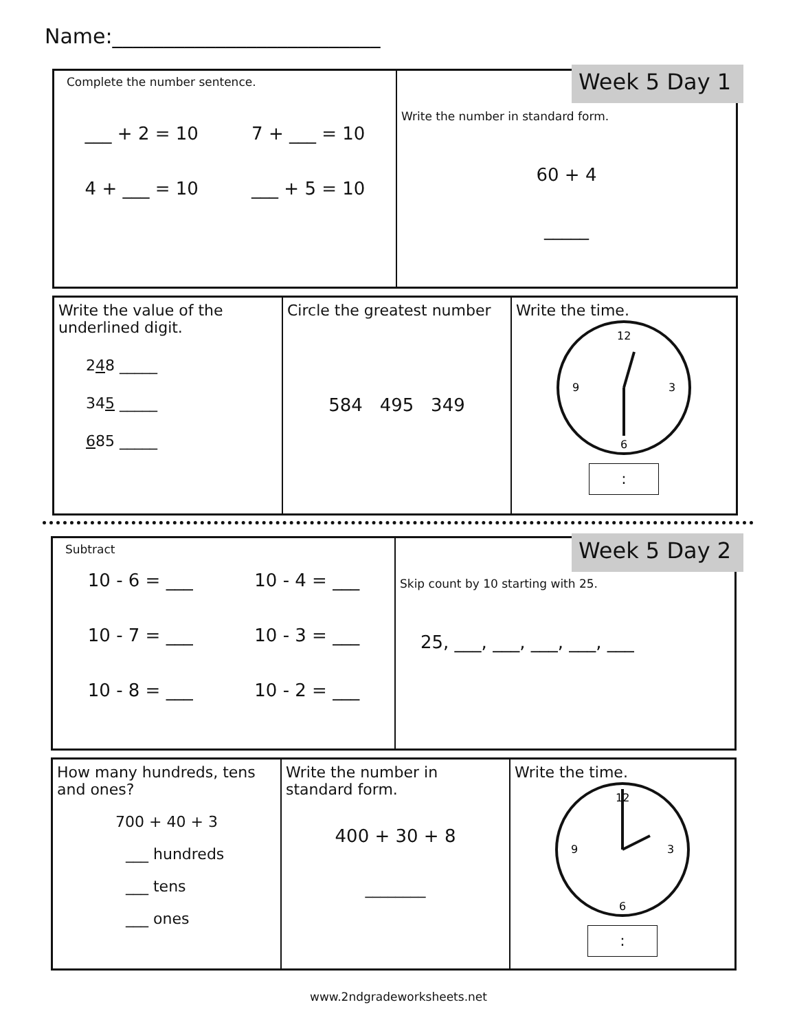Name:__________________________
Complete the number sentence.
___ + 2 = 10 7 + ___ = 10
4 + ___ = 10 ___ + 5 = 10
Write the number in standard form.
60 + 4
_____
Week 5 Day 1
Write the value of the underlined digit.
248 _____
345 _____
685 _____
Circle the greatest number
584 495 349
Write the time.
12
3
6
9
:
Subtract
10 - 6 = ___ 10 - 4 = ___
10 - 7 = ___ 10 - 3 = ___
10 - 8 = ___ 10 - 2 = ___
Skip count by 10 starting with 25.
25, ___, ___, ___, ___, ___
Week 5 Day 2
How many hundreds, tens and ones?
700 + 40 + 3
___ hundreds
___ tens
___ ones
Write the number in standard form.
400 + 30 + 8
________
Write the time.
12
3
6
9
:
www.2ndgradeworksheets.net